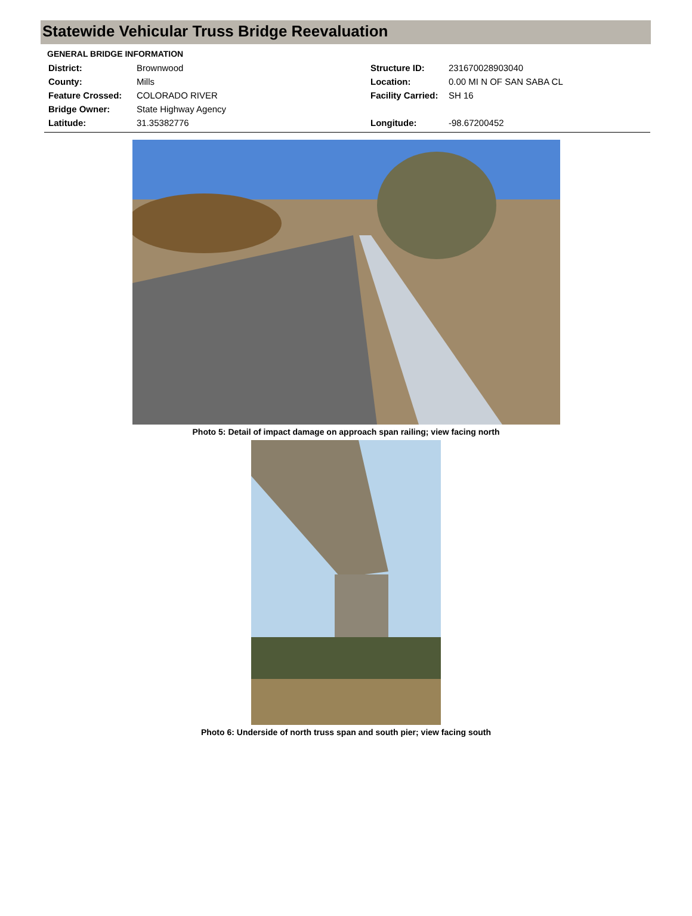Statewide Vehicular Truss Bridge Reevaluation
GENERAL BRIDGE INFORMATION
| District: | Brownwood | Structure ID: | 231670028903040 |
| County: | Mills | Location: | 0.00 MI N OF SAN SABA CL |
| Feature Crossed: | COLORADO RIVER | Facility Carried: | SH 16 |
| Bridge Owner: | State Highway Agency | | |
| Latitude: | 31.35382776 | Longitude: | -98.67200452 |
Photo 5: Detail of impact damage on approach span railing; view facing north
Photo 6: Underside of north truss span and south pier; view facing south